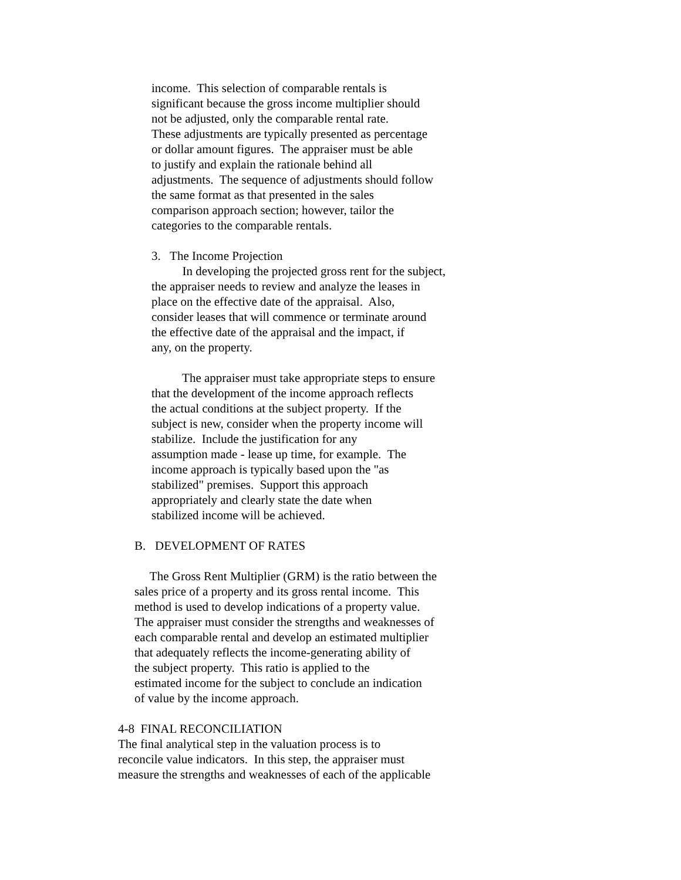income. This selection of comparable rentals is significant because the gross income multiplier should not be adjusted, only the comparable rental rate. These adjustments are typically presented as percentage or dollar amount figures. The appraiser must be able to justify and explain the rationale behind all adjustments. The sequence of adjustments should follow the same format as that presented in the sales comparison approach section; however, tailor the categories to the comparable rentals.
3. The Income Projection In developing the projected gross rent for the subject, the appraiser needs to review and analyze the leases in place on the effective date of the appraisal. Also, consider leases that will commence or terminate around the effective date of the appraisal and the impact, if any, on the property.
The appraiser must take appropriate steps to ensure that the development of the income approach reflects the actual conditions at the subject property. If the subject is new, consider when the property income will stabilize. Include the justification for any assumption made - lease up time, for example. The income approach is typically based upon the "as stabilized" premises. Support this approach appropriately and clearly state the date when stabilized income will be achieved.
B. DEVELOPMENT OF RATES
The Gross Rent Multiplier (GRM) is the ratio between the sales price of a property and its gross rental income. This method is used to develop indications of a property value. The appraiser must consider the strengths and weaknesses of each comparable rental and develop an estimated multiplier that adequately reflects the income-generating ability of the subject property. This ratio is applied to the estimated income for the subject to conclude an indication of value by the income approach.
4-8 FINAL RECONCILIATION The final analytical step in the valuation process is to reconcile value indicators. In this step, the appraiser must measure the strengths and weaknesses of each of the applicable